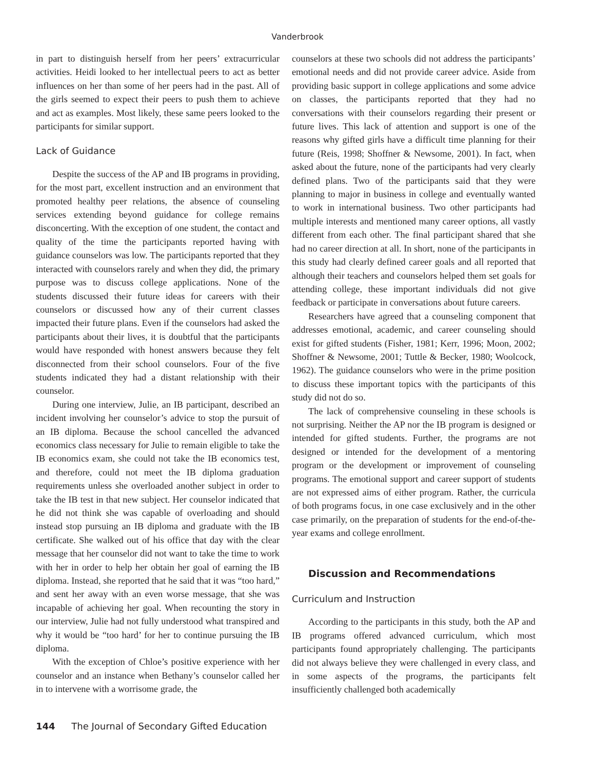Vanderbrook
in part to distinguish herself from her peers’ extracurricular activities. Heidi looked to her intellectual peers to act as better influences on her than some of her peers had in the past. All of the girls seemed to expect their peers to push them to achieve and act as examples. Most likely, these same peers looked to the participants for similar support.
Lack of Guidance
Despite the success of the AP and IB programs in providing, for the most part, excellent instruction and an environment that promoted healthy peer relations, the absence of counseling services extending beyond guidance for college remains disconcerting. With the exception of one student, the contact and quality of the time the participants reported having with guidance counselors was low. The participants reported that they interacted with counselors rarely and when they did, the primary purpose was to discuss college applications. None of the students discussed their future ideas for careers with their counselors or discussed how any of their current classes impacted their future plans. Even if the counselors had asked the participants about their lives, it is doubtful that the participants would have responded with honest answers because they felt disconnected from their school counselors. Four of the five students indicated they had a distant relationship with their counselor.
During one interview, Julie, an IB participant, described an incident involving her counselor’s advice to stop the pursuit of an IB diploma. Because the school cancelled the advanced economics class necessary for Julie to remain eligible to take the IB economics exam, she could not take the IB economics test, and therefore, could not meet the IB diploma graduation requirements unless she overloaded another subject in order to take the IB test in that new subject. Her counselor indicated that he did not think she was capable of overloading and should instead stop pursuing an IB diploma and graduate with the IB certificate. She walked out of his office that day with the clear message that her counselor did not want to take the time to work with her in order to help her obtain her goal of earning the IB diploma. Instead, she reported that he said that it was “too hard,” and sent her away with an even worse message, that she was incapable of achieving her goal. When recounting the story in our interview, Julie had not fully understood what transpired and why it would be “too hard’ for her to continue pursuing the IB diploma.
With the exception of Chloe’s positive experience with her counselor and an instance when Bethany’s counselor called her in to intervene with a worrisome grade, the
counselors at these two schools did not address the participants’ emotional needs and did not provide career advice. Aside from providing basic support in college applications and some advice on classes, the participants reported that they had no conversations with their counselors regarding their present or future lives. This lack of attention and support is one of the reasons why gifted girls have a difficult time planning for their future (Reis, 1998; Shoffner & Newsome, 2001). In fact, when asked about the future, none of the participants had very clearly defined plans. Two of the participants said that they were planning to major in business in college and eventually wanted to work in international business. Two other participants had multiple interests and mentioned many career options, all vastly different from each other. The final participant shared that she had no career direction at all. In short, none of the participants in this study had clearly defined career goals and all reported that although their teachers and counselors helped them set goals for attending college, these important individuals did not give feedback or participate in conversations about future careers.
Researchers have agreed that a counseling component that addresses emotional, academic, and career counseling should exist for gifted students (Fisher, 1981; Kerr, 1996; Moon, 2002; Shoffner & Newsome, 2001; Tuttle & Becker, 1980; Woolcock, 1962). The guidance counselors who were in the prime position to discuss these important topics with the participants of this study did not do so.
The lack of comprehensive counseling in these schools is not surprising. Neither the AP nor the IB program is designed or intended for gifted students. Further, the programs are not designed or intended for the development of a mentoring program or the development or improvement of counseling programs. The emotional support and career support of students are not expressed aims of either program. Rather, the curricula of both programs focus, in one case exclusively and in the other case primarily, on the preparation of students for the end-of-the-year exams and college enrollment.
Discussion and Recommendations
Curriculum and Instruction
According to the participants in this study, both the AP and IB programs offered advanced curriculum, which most participants found appropriately challenging. The participants did not always believe they were challenged in every class, and in some aspects of the programs, the participants felt insufficiently challenged both academically
144 The Journal of Secondary Gifted Education